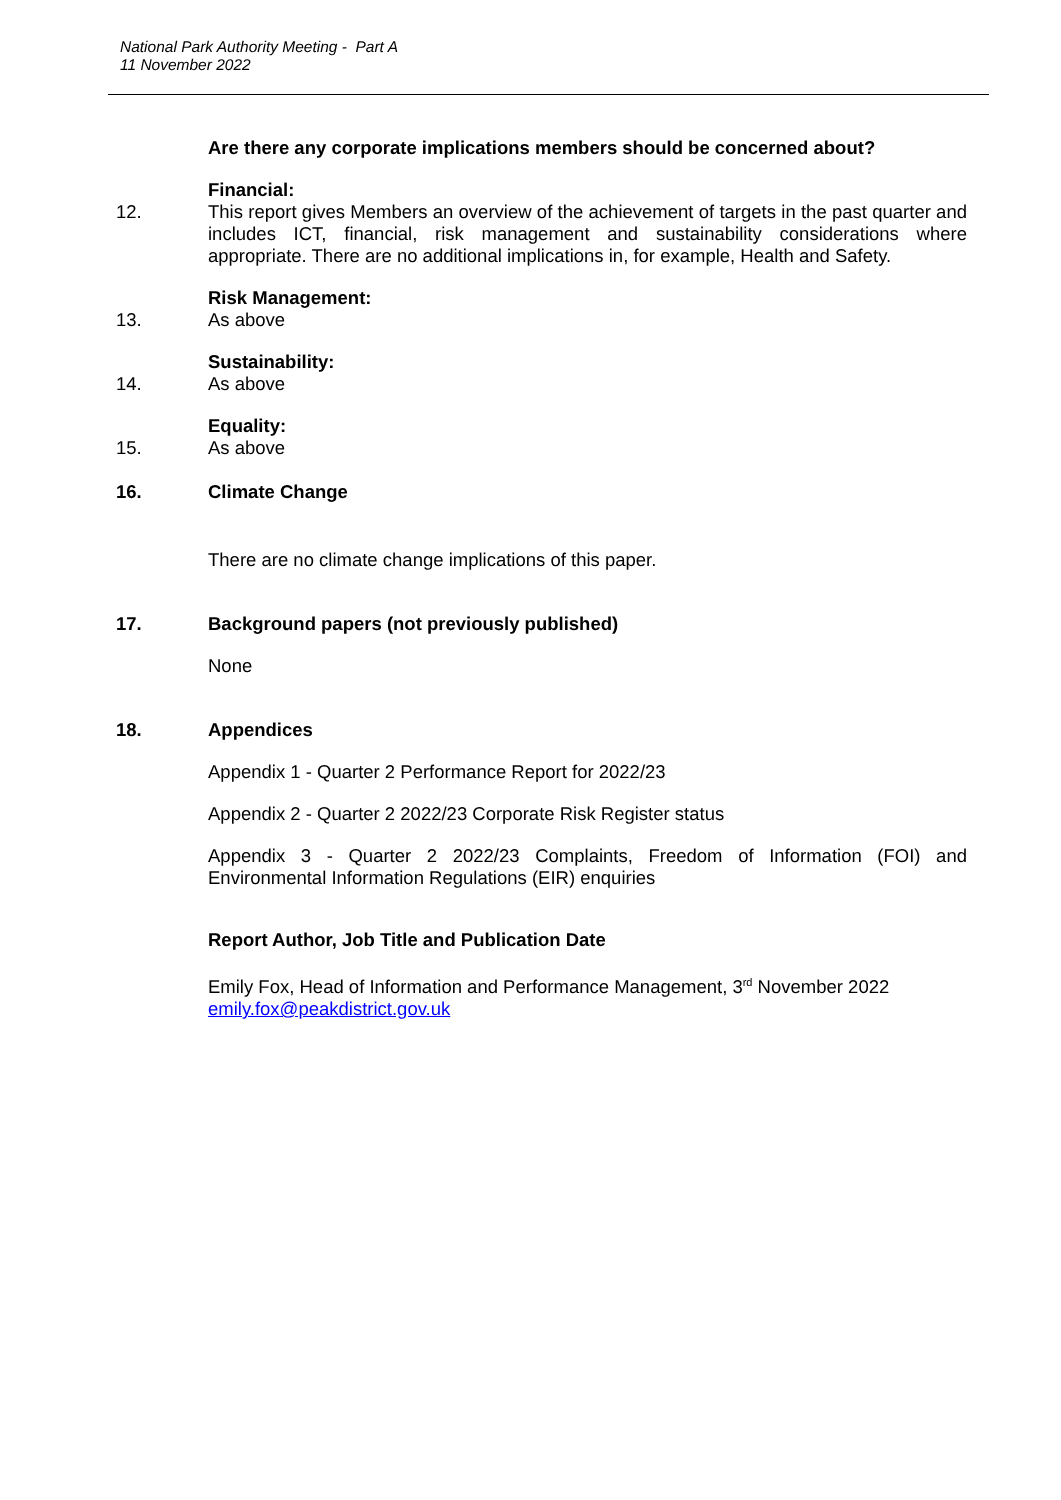National Park Authority Meeting - Part A
11 November 2022
Are there any corporate implications members should be concerned about?
Financial:
12. This report gives Members an overview of the achievement of targets in the past quarter and includes ICT, financial, risk management and sustainability considerations where appropriate. There are no additional implications in, for example, Health and Safety.
Risk Management:
13. As above
Sustainability:
14. As above
Equality:
15. As above
16. Climate Change
There are no climate change implications of this paper.
17. Background papers (not previously published)
None
18. Appendices
Appendix 1 - Quarter 2 Performance Report for 2022/23
Appendix 2 - Quarter 2 2022/23 Corporate Risk Register status
Appendix 3 - Quarter 2 2022/23 Complaints, Freedom of Information (FOI) and Environmental Information Regulations (EIR) enquiries
Report Author, Job Title and Publication Date
Emily Fox, Head of Information and Performance Management, 3<sup>rd</sup> November 2022
emily.fox@peakdistrict.gov.uk